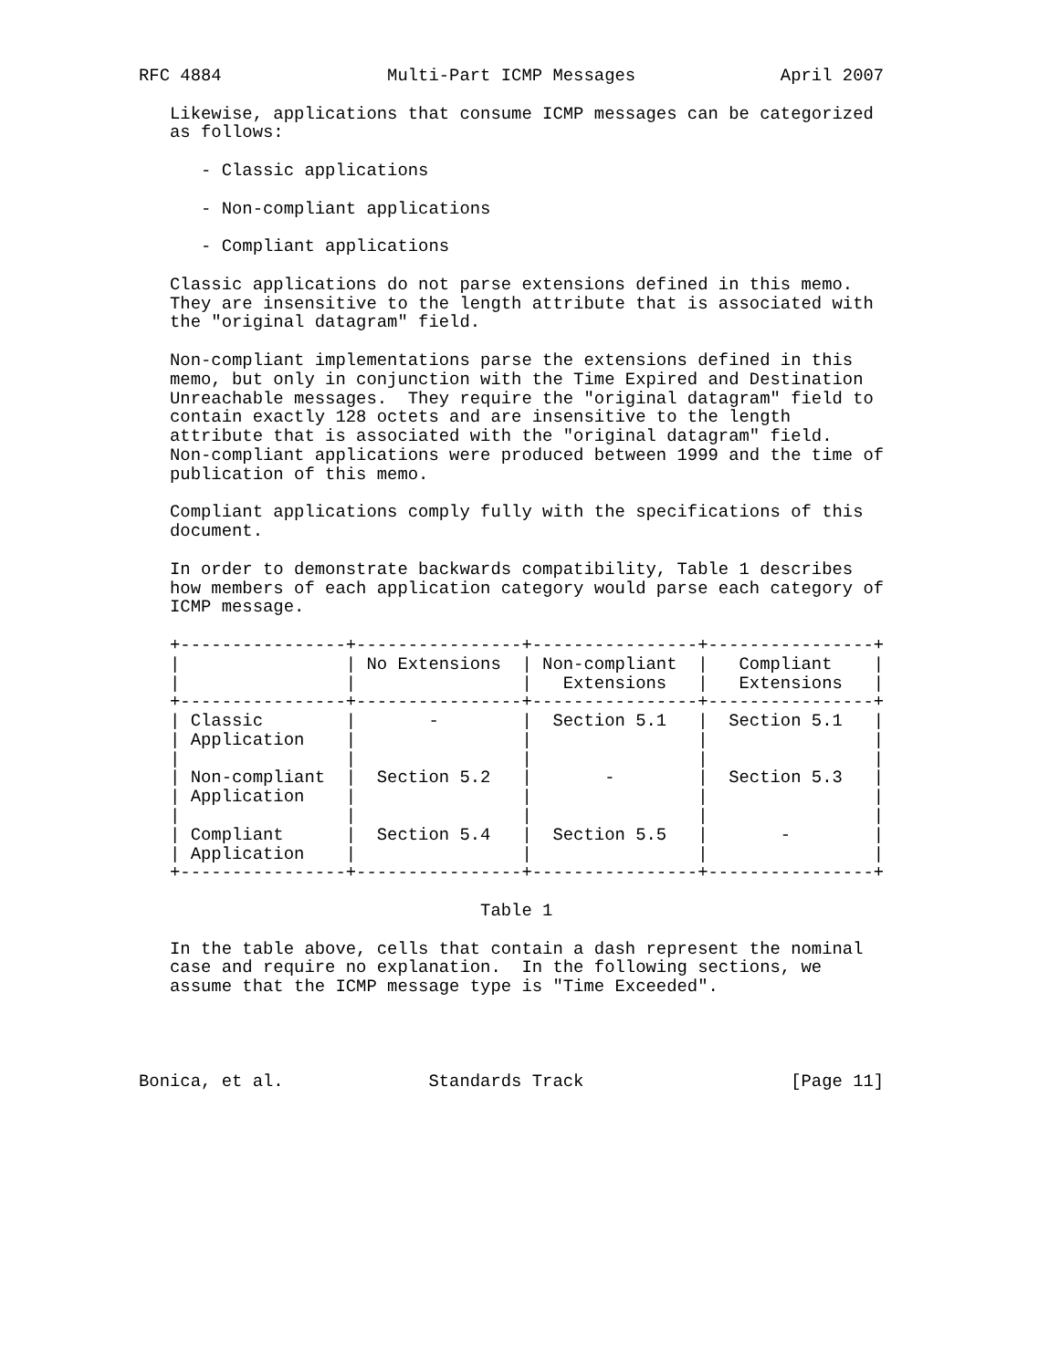RFC 4884                Multi-Part ICMP Messages              April 2007

   Likewise, applications that consume ICMP messages can be categorized
   as follows:

      - Classic applications

      - Non-compliant applications

      - Compliant applications

   Classic applications do not parse extensions defined in this memo.
   They are insensitive to the length attribute that is associated with
   the "original datagram" field.

   Non-compliant implementations parse the extensions defined in this
   memo, but only in conjunction with the Time Expired and Destination
   Unreachable messages.  They require the "original datagram" field to
   contain exactly 128 octets and are insensitive to the length
   attribute that is associated with the "original datagram" field.
   Non-compliant applications were produced between 1999 and the time of
   publication of this memo.

   Compliant applications comply fully with the specifications of this
   document.

   In order to demonstrate backwards compatibility, Table 1 describes
   how members of each application category would parse each category of
   ICMP message.

   +----------------+----------------+----------------+----------------+
   |                | No Extensions  | Non-compliant  |   Compliant    |
   |                |                |   Extensions   |   Extensions   |
   +----------------+----------------+----------------+----------------+
   | Classic        |       -        |  Section 5.1   |  Section 5.1   |
   | Application    |                |                |                |
   |                |                |                |                |
   | Non-compliant  |  Section 5.2   |       -        |  Section 5.3   |
   | Application    |                |                |                |
   |                |                |                |                |
   | Compliant      |  Section 5.4   |  Section 5.5   |       -        |
   | Application    |                |                |                |
   +----------------+----------------+----------------+----------------+

                                 Table 1

   In the table above, cells that contain a dash represent the nominal
   case and require no explanation.  In the following sections, we
   assume that the ICMP message type is "Time Exceeded".




Bonica, et al.              Standards Track                    [Page 11]